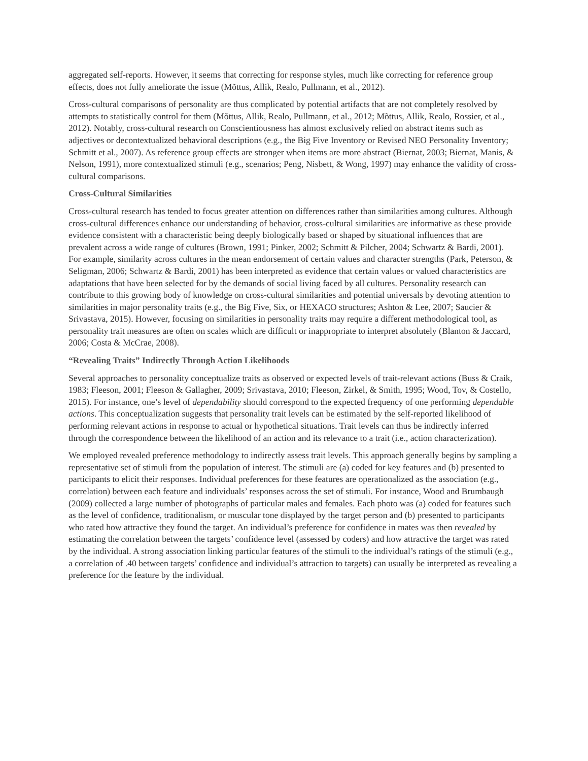aggregated self-reports. However, it seems that correcting for response styles, much like correcting for reference group effects, does not fully ameliorate the issue (Mõttus, Allik, Realo, Pullmann, et al., 2012).
Cross-cultural comparisons of personality are thus complicated by potential artifacts that are not completely resolved by attempts to statistically control for them (Mõttus, Allik, Realo, Pullmann, et al., 2012; Mõttus, Allik, Realo, Rossier, et al., 2012). Notably, cross-cultural research on Conscientiousness has almost exclusively relied on abstract items such as adjectives or decontextualized behavioral descriptions (e.g., the Big Five Inventory or Revised NEO Personality Inventory; Schmitt et al., 2007). As reference group effects are stronger when items are more abstract (Biernat, 2003; Biernat, Manis, & Nelson, 1991), more contextualized stimuli (e.g., scenarios; Peng, Nisbett, & Wong, 1997) may enhance the validity of cross-cultural comparisons.
Cross-Cultural Similarities
Cross-cultural research has tended to focus greater attention on differences rather than similarities among cultures. Although cross-cultural differences enhance our understanding of behavior, cross-cultural similarities are informative as these provide evidence consistent with a characteristic being deeply biologically based or shaped by situational influences that are prevalent across a wide range of cultures (Brown, 1991; Pinker, 2002; Schmitt & Pilcher, 2004; Schwartz & Bardi, 2001). For example, similarity across cultures in the mean endorsement of certain values and character strengths (Park, Peterson, & Seligman, 2006; Schwartz & Bardi, 2001) has been interpreted as evidence that certain values or valued characteristics are adaptations that have been selected for by the demands of social living faced by all cultures. Personality research can contribute to this growing body of knowledge on cross-cultural similarities and potential universals by devoting attention to similarities in major personality traits (e.g., the Big Five, Six, or HEXACO structures; Ashton & Lee, 2007; Saucier & Srivastava, 2015). However, focusing on similarities in personality traits may require a different methodological tool, as personality trait measures are often on scales which are difficult or inappropriate to interpret absolutely (Blanton & Jaccard, 2006; Costa & McCrae, 2008).
“Revealing Traits” Indirectly Through Action Likelihoods
Several approaches to personality conceptualize traits as observed or expected levels of trait-relevant actions (Buss & Craik, 1983; Fleeson, 2001; Fleeson & Gallagher, 2009; Srivastava, 2010; Fleeson, Zirkel, & Smith, 1995; Wood, Tov, & Costello, 2015). For instance, one’s level of dependability should correspond to the expected frequency of one performing dependable actions. This conceptualization suggests that personality trait levels can be estimated by the self-reported likelihood of performing relevant actions in response to actual or hypothetical situations. Trait levels can thus be indirectly inferred through the correspondence between the likelihood of an action and its relevance to a trait (i.e., action characterization).
We employed revealed preference methodology to indirectly assess trait levels. This approach generally begins by sampling a representative set of stimuli from the population of interest. The stimuli are (a) coded for key features and (b) presented to participants to elicit their responses. Individual preferences for these features are operationalized as the association (e.g., correlation) between each feature and individuals’ responses across the set of stimuli. For instance, Wood and Brumbaugh (2009) collected a large number of photographs of particular males and females. Each photo was (a) coded for features such as the level of confidence, traditionalism, or muscular tone displayed by the target person and (b) presented to participants who rated how attractive they found the target. An individual’s preference for confidence in mates was then revealed by estimating the correlation between the targets’ confidence level (assessed by coders) and how attractive the target was rated by the individual. A strong association linking particular features of the stimuli to the individual’s ratings of the stimuli (e.g., a correlation of .40 between targets’ confidence and individual’s attraction to targets) can usually be interpreted as revealing a preference for the feature by the individual.